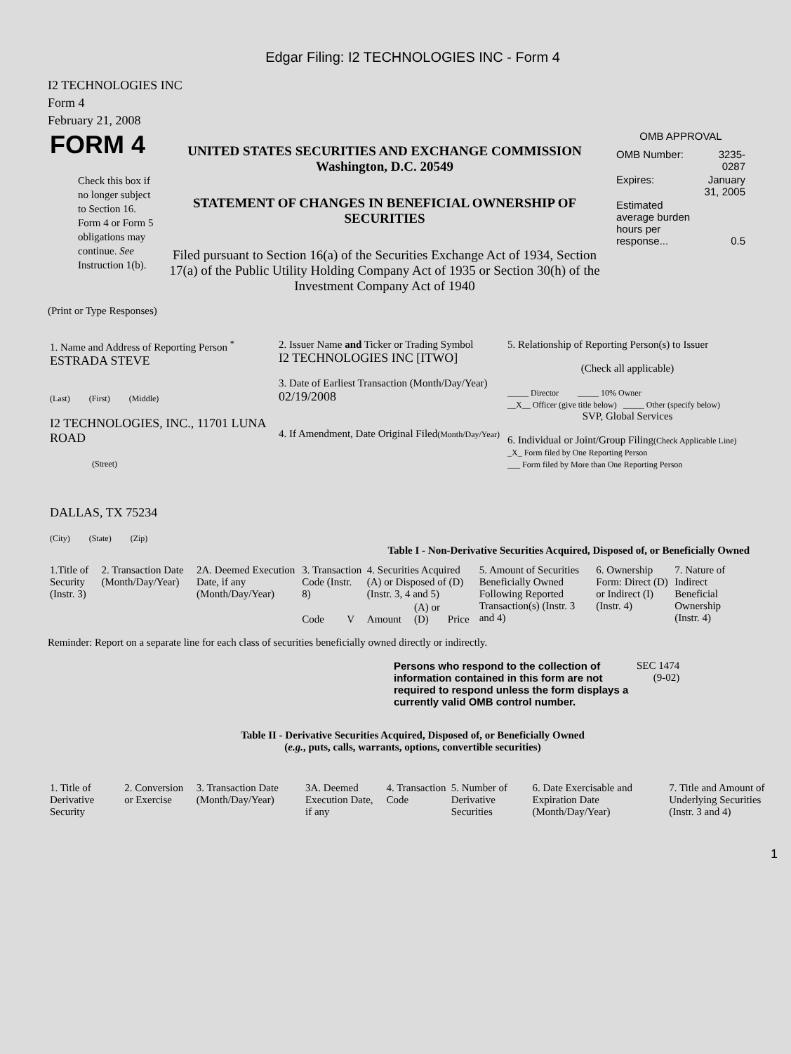Edgar Filing: I2 TECHNOLOGIES INC - Form 4
I2 TECHNOLOGIES INC
Form 4
February 21, 2008
| FORM 4 Check this box if no longer subject to Section 16. Form 4 or Form 5 obligations may continue. See Instruction 1(b). | UNITED STATES SECURITIES AND EXCHANGE COMMISSION Washington, D.C. 20549 STATEMENT OF CHANGES IN BENEFICIAL OWNERSHIP OF SECURITIES Filed pursuant to Section 16(a) of the Securities Exchange Act of 1934, Section 17(a) of the Public Utility Holding Company Act of 1935 or Section 30(h) of the Investment Company Act of 1940 | OMB APPROVAL / OMB Number: / 3235-0287 / / Expires: / January 31, 2005 / / Estimated average burden hours per response... / 0.5 / |
(Print or Type Responses)
| 1. Name and Address of Reporting Person <sup>*</sup> ESTRADA STEVE (Last) (First) (Middle) I2 TECHNOLOGIES, INC., 11701 LUNA ROAD (Street) DALLAS, TX 75234 (City) (State) (Zip) | 2. Issuer Name and Ticker or Trading Symbol I2 TECHNOLOGIES INC [ITWO] 3. Date of Earliest Transaction (Month/Day/Year) 02/19/2008 4. If Amendment, Date Original Filed (Month/Day/Year) | 5. Relationship of Reporting Person(s) to Issuer (Check all applicable) _____ Director _____ 10% Owner __X__ Officer (give title below) _____ Other (specify below) SVP, Global Services 6. Individual or Joint/Group Filing (Check Applicable Line) _X_ Form filed by One Reporting Person ___ Form filed by More than One Reporting Person |
Table I - Non-Derivative Securities Acquired, Disposed of, or Beneficially Owned
| 1.Title of Security (Instr. 3) | 2. Transaction Date (Month/Day/Year) | 2A. Deemed Execution Date, if any (Month/Day/Year) | 3. Transaction Code (Instr. 8) | | 4. Securities Acquired (A) or Disposed of (D) (Instr. 3, 4 and 5) | | | 5. Amount of Securities Beneficially Owned Following Reported Transaction(s) (Instr. 3 and 4) | 6. Ownership Form: Direct (D) or Indirect (I) (Instr. 4) | 7. Nature of Indirect Beneficial Ownership (Instr. 4) |
| --- | --- | --- | --- | --- | --- | --- | --- | --- | --- | --- |
| | | | Code | V | Amount | (A) or (D) | Price | | | |
Reminder: Report on a separate line for each class of securities beneficially owned directly or indirectly.
| Persons who respond to the collection of information contained in this form are not required to respond unless the form displays a currently valid OMB control number. | SEC 1474 (9-02) |
Table II - Derivative Securities Acquired, Disposed of, or Beneficially Owned
(e.g., puts, calls, warrants, options, convertible securities)
| 1. Title of Derivative Security | 2. Conversion or Exercise | 3. Transaction Date (Month/Day/Year) | 3A. Deemed Execution Date, if any | 4. Transaction Code | 5. Number of Derivative Securities | 6. Date Exercisable and Expiration Date (Month/Day/Year) | 7. Title and Amount of Underlying Securities (Instr. 3 and 4) |
| --- | --- | --- | --- | --- | --- | --- | --- |
1